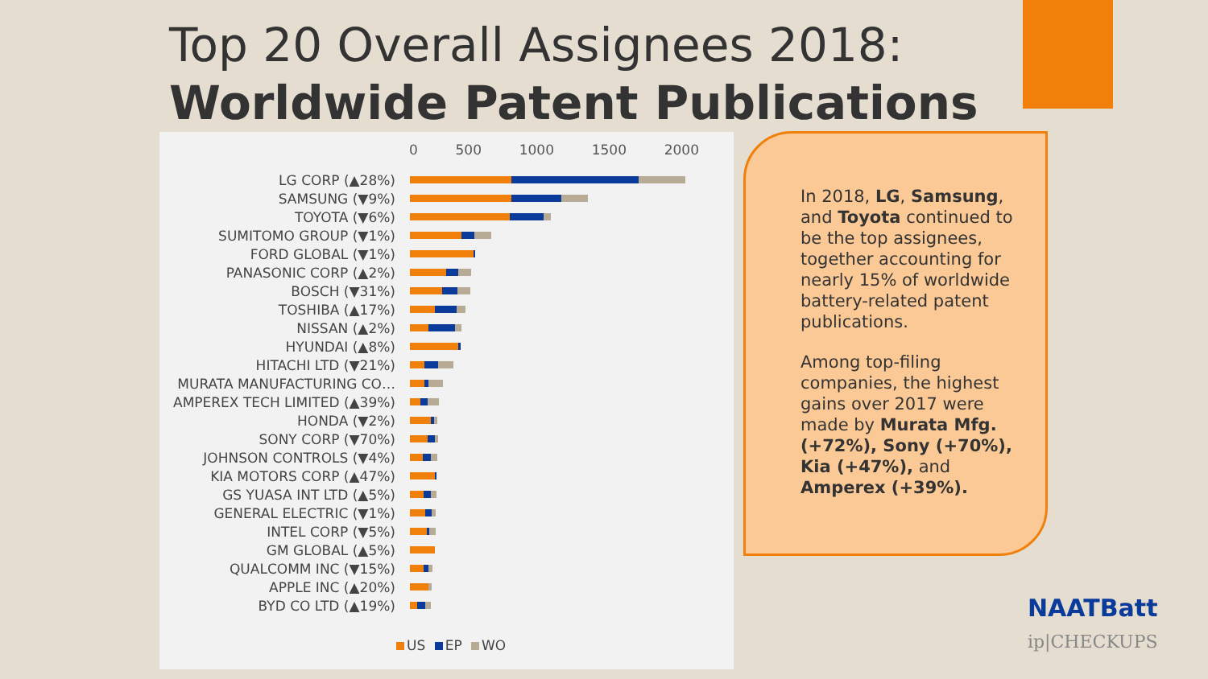Top 20 Overall Assignees 2018:
Worldwide Patent Publications
0 500 1000 1500 2000
LG CORP (▲28%)
SAMSUNG (▼9%)
TOYOTA (▼6%)
SUMITOMO GROUP (▼1%)
FORD GLOBAL (▼1%)
PANASONIC CORP (▲2%)
BOSCH (▼31%)
TOSHIBA (▲17%)
NISSAN (▲2%)
HYUNDAI (▲8%)
HITACHI LTD (▼21%)
MURATA MANUFACTURING CO…
AMPEREX TECH LIMITED (▲39%)
HONDA (▼2%)
SONY CORP (▼70%)
JOHNSON CONTROLS (▼4%)
KIA MOTORS CORP (▲47%)
GS YUASA INT LTD (▲5%)
GENERAL ELECTRIC (▼1%)
INTEL CORP (▼5%)
GM GLOBAL (▲5%)
QUALCOMM INC (▼15%)
APPLE INC (▲20%)
BYD CO LTD (▲19%)
US EP WO
In 2018, LG, Samsung, and Toyota continued to be the top assignees, together accounting for nearly 15% of worldwide battery-related patent publications.
Among top-filing companies, the highest gains over 2017 were made by Murata Mfg. (+72%), Sony (+70%), Kia (+47%), and Amperex (+39%).
NAATBatt
ip|CHECKUPS